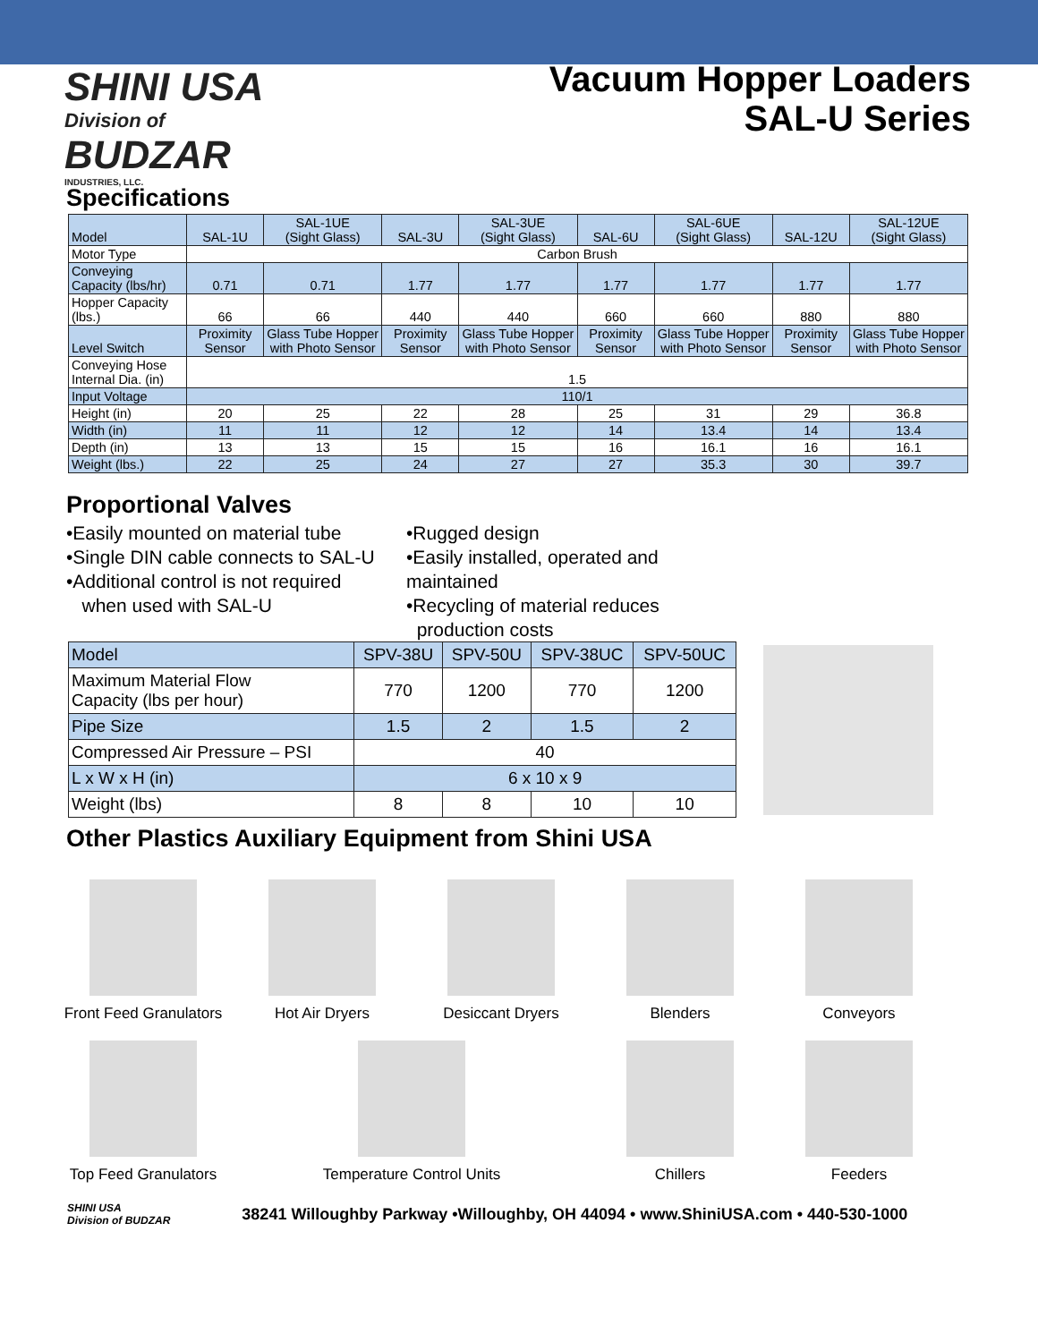SHINI USA
Division of
BUDZAR
INDUSTRIES, LLC.
Vacuum Hopper Loaders
SAL-U Series
Specifications
| Model | SAL-1U | SAL-1UE (Sight Glass) | SAL-3U | SAL-3UE (Sight Glass) | SAL-6U | SAL-6UE (Sight Glass) | SAL-12U | SAL-12UE (Sight Glass) |
| Motor Type | Carbon Brush | | | | | | | |
| Conveying Capacity (lbs/hr) | 0.71 | 0.71 | 1.77 | 1.77 | 1.77 | 1.77 | 1.77 | 1.77 |
| Hopper Capacity (lbs.) | 66 | 66 | 440 | 440 | 660 | 660 | 880 | 880 |
| Level Switch | Proximity Sensor | Glass Tube Hopper with Photo Sensor | Proximity Sensor | Glass Tube Hopper with Photo Sensor | Proximity Sensor | Glass Tube Hopper with Photo Sensor | Proximity Sensor | Glass Tube Hopper with Photo Sensor |
| Conveying Hose Internal Dia. (in) | 1.5 | | | | | | | |
| Input Voltage | 110/1 | | | | | | | |
| Height (in) | 20 | 25 | 22 | 28 | 25 | 31 | 29 | 36.8 |
| Width (in) | 11 | 11 | 12 | 12 | 14 | 13.4 | 14 | 13.4 |
| Depth (in) | 13 | 13 | 15 | 15 | 16 | 16.1 | 16 | 16.1 |
| Weight (lbs.) | 22 | 25 | 24 | 27 | 27 | 35.3 | 30 | 39.7 |
Proportional Valves
•Easily mounted on material tube
•Single DIN cable connects to SAL-U
•Additional control is not required
when used with SAL-U
•Rugged design
•Easily installed, operated and maintained
•Recycling of material reduces
production costs
| Model | SPV-38U | SPV-50U | SPV-38UC | SPV-50UC |
| Maximum Material Flow Capacity (lbs per hour) | 770 | 1200 | 770 | 1200 |
| Pipe Size | 1.5 | 2 | 1.5 | 2 |
| Compressed Air Pressure – PSI | 40 | | | |
| L x W x H (in) | 6 x 10 x 9 | | | |
| Weight (lbs) | 8 | 8 | 10 | 10 |
Other Plastics Auxiliary Equipment from Shini USA
Front Feed Granulators
Hot Air Dryers
Desiccant Dryers
Blenders
Conveyors
Top Feed Granulators
Temperature Control Units
Chillers
Feeders
SHINI USA
Division of BUDZAR
38241 Willoughby Parkway •Willoughby, OH 44094 • www.ShiniUSA.com • 440-530-1000